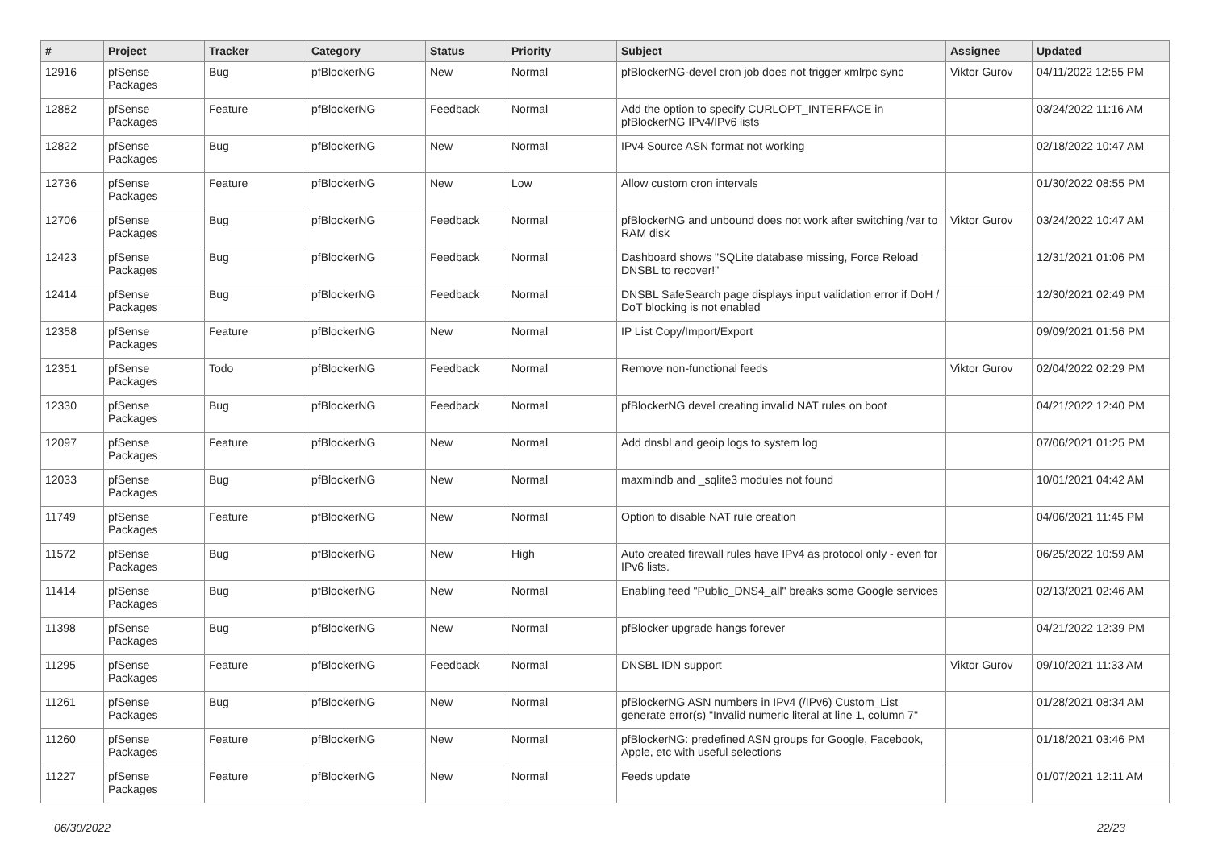| # | Project | Tracker | Category | Status | Priority | Subject | Assignee | Updated |
| --- | --- | --- | --- | --- | --- | --- | --- | --- |
| 12916 | pfSense Packages | Bug | pfBlockerNG | New | Normal | pfBlockerNG-devel cron job does not trigger xmlrpc sync | Viktor Gurov | 04/11/2022 12:55 PM |
| 12882 | pfSense Packages | Feature | pfBlockerNG | Feedback | Normal | Add the option to specify CURLOPT_INTERFACE in pfBlockerNG IPv4/IPv6 lists | | 03/24/2022 11:16 AM |
| 12822 | pfSense Packages | Bug | pfBlockerNG | New | Normal | IPv4 Source ASN format not working | | 02/18/2022 10:47 AM |
| 12736 | pfSense Packages | Feature | pfBlockerNG | New | Low | Allow custom cron intervals | | 01/30/2022 08:55 PM |
| 12706 | pfSense Packages | Bug | pfBlockerNG | Feedback | Normal | pfBlockerNG and unbound does not work after switching /var to RAM disk | Viktor Gurov | 03/24/2022 10:47 AM |
| 12423 | pfSense Packages | Bug | pfBlockerNG | Feedback | Normal | Dashboard shows "SQLite database missing, Force Reload DNSBL to recover!" | | 12/31/2021 01:06 PM |
| 12414 | pfSense Packages | Bug | pfBlockerNG | Feedback | Normal | DNSBL SafeSearch page displays input validation error if DoH / DoT blocking is not enabled | | 12/30/2021 02:49 PM |
| 12358 | pfSense Packages | Feature | pfBlockerNG | New | Normal | IP List Copy/Import/Export | | 09/09/2021 01:56 PM |
| 12351 | pfSense Packages | Todo | pfBlockerNG | Feedback | Normal | Remove non-functional feeds | Viktor Gurov | 02/04/2022 02:29 PM |
| 12330 | pfSense Packages | Bug | pfBlockerNG | Feedback | Normal | pfBlockerNG devel creating invalid NAT rules on boot | | 04/21/2022 12:40 PM |
| 12097 | pfSense Packages | Feature | pfBlockerNG | New | Normal | Add dnsbl and geoip logs to system log | | 07/06/2021 01:25 PM |
| 12033 | pfSense Packages | Bug | pfBlockerNG | New | Normal | maxmindb and _sqlite3 modules not found | | 10/01/2021 04:42 AM |
| 11749 | pfSense Packages | Feature | pfBlockerNG | New | Normal | Option to disable NAT rule creation | | 04/06/2021 11:45 PM |
| 11572 | pfSense Packages | Bug | pfBlockerNG | New | High | Auto created firewall rules have IPv4 as protocol only - even for IPv6 lists. | | 06/25/2022 10:59 AM |
| 11414 | pfSense Packages | Bug | pfBlockerNG | New | Normal | Enabling feed "Public_DNS4_all" breaks some Google services | | 02/13/2021 02:46 AM |
| 11398 | pfSense Packages | Bug | pfBlockerNG | New | Normal | pfBlocker upgrade hangs forever | | 04/21/2022 12:39 PM |
| 11295 | pfSense Packages | Feature | pfBlockerNG | Feedback | Normal | DNSBL IDN support | Viktor Gurov | 09/10/2021 11:33 AM |
| 11261 | pfSense Packages | Bug | pfBlockerNG | New | Normal | pfBlockerNG ASN numbers in IPv4 (/IPv6) Custom_List generate error(s) "Invalid numeric literal at line 1, column 7" | | 01/28/2021 08:34 AM |
| 11260 | pfSense Packages | Feature | pfBlockerNG | New | Normal | pfBlockerNG: predefined ASN groups for Google, Facebook, Apple, etc with useful selections | | 01/18/2021 03:46 PM |
| 11227 | pfSense Packages | Feature | pfBlockerNG | New | Normal | Feeds update | | 01/07/2021 12:11 AM |
06/30/2022 22/23